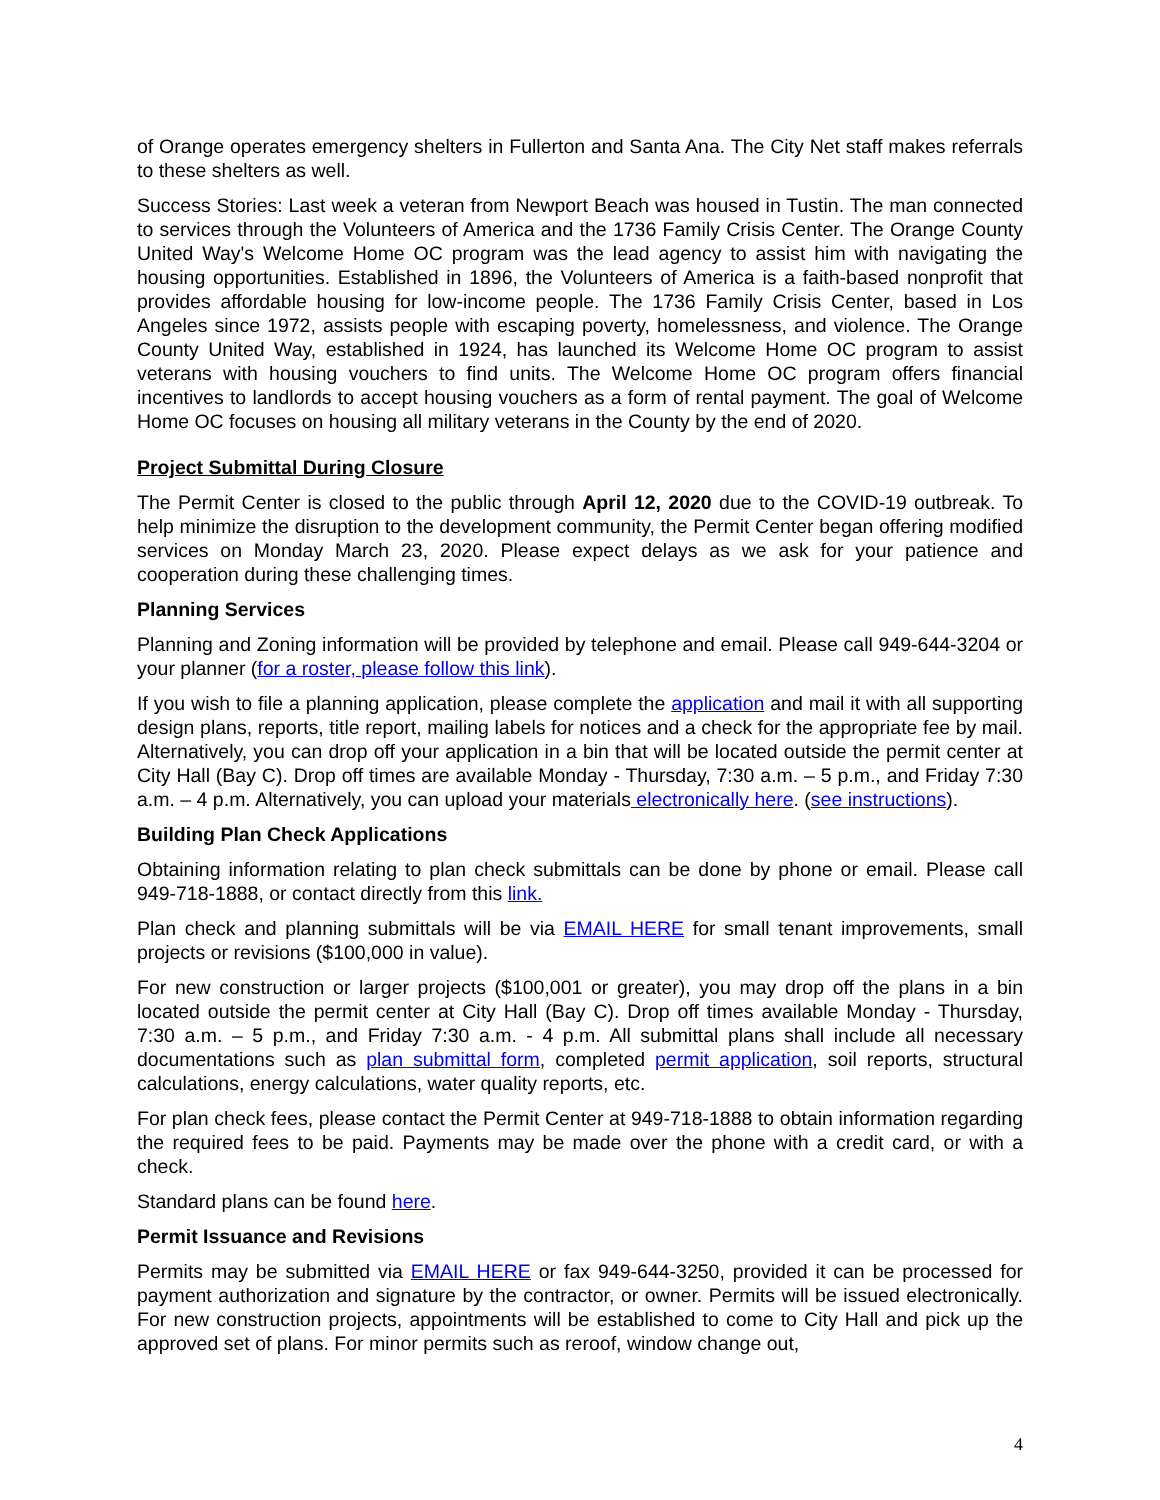of Orange operates emergency shelters in Fullerton and Santa Ana. The City Net staff makes referrals to these shelters as well.
Success Stories: Last week a veteran from Newport Beach was housed in Tustin. The man connected to services through the Volunteers of America and the 1736 Family Crisis Center. The Orange County United Way's Welcome Home OC program was the lead agency to assist him with navigating the housing opportunities. Established in 1896, the Volunteers of America is a faith-based nonprofit that provides affordable housing for low-income people. The 1736 Family Crisis Center, based in Los Angeles since 1972, assists people with escaping poverty, homelessness, and violence. The Orange County United Way, established in 1924, has launched its Welcome Home OC program to assist veterans with housing vouchers to find units. The Welcome Home OC program offers financial incentives to landlords to accept housing vouchers as a form of rental payment. The goal of Welcome Home OC focuses on housing all military veterans in the County by the end of 2020.
Project Submittal During Closure
The Permit Center is closed to the public through April 12, 2020 due to the COVID-19 outbreak. To help minimize the disruption to the development community, the Permit Center began offering modified services on Monday March 23, 2020. Please expect delays as we ask for your patience and cooperation during these challenging times.
Planning Services
Planning and Zoning information will be provided by telephone and email. Please call 949-644-3204 or your planner (for a roster, please follow this link).
If you wish to file a planning application, please complete the application and mail it with all supporting design plans, reports, title report, mailing labels for notices and a check for the appropriate fee by mail. Alternatively, you can drop off your application in a bin that will be located outside the permit center at City Hall (Bay C). Drop off times are available Monday - Thursday, 7:30 a.m. – 5 p.m., and Friday 7:30 a.m. – 4 p.m. Alternatively, you can upload your materials electronically here. (see instructions).
Building Plan Check Applications
Obtaining information relating to plan check submittals can be done by phone or email. Please call 949-718-1888, or contact directly from this link.
Plan check and planning submittals will be via EMAIL HERE for small tenant improvements, small projects or revisions ($100,000 in value).
For new construction or larger projects ($100,001 or greater), you may drop off the plans in a bin located outside the permit center at City Hall (Bay C). Drop off times available Monday - Thursday, 7:30 a.m. – 5 p.m., and Friday 7:30 a.m. - 4 p.m. All submittal plans shall include all necessary documentations such as plan submittal form, completed permit application, soil reports, structural calculations, energy calculations, water quality reports, etc.
For plan check fees, please contact the Permit Center at 949-718-1888 to obtain information regarding the required fees to be paid. Payments may be made over the phone with a credit card, or with a check.
Standard plans can be found here.
Permit Issuance and Revisions
Permits may be submitted via EMAIL HERE or fax 949-644-3250, provided it can be processed for payment authorization and signature by the contractor, or owner. Permits will be issued electronically. For new construction projects, appointments will be established to come to City Hall and pick up the approved set of plans. For minor permits such as reroof, window change out,
4